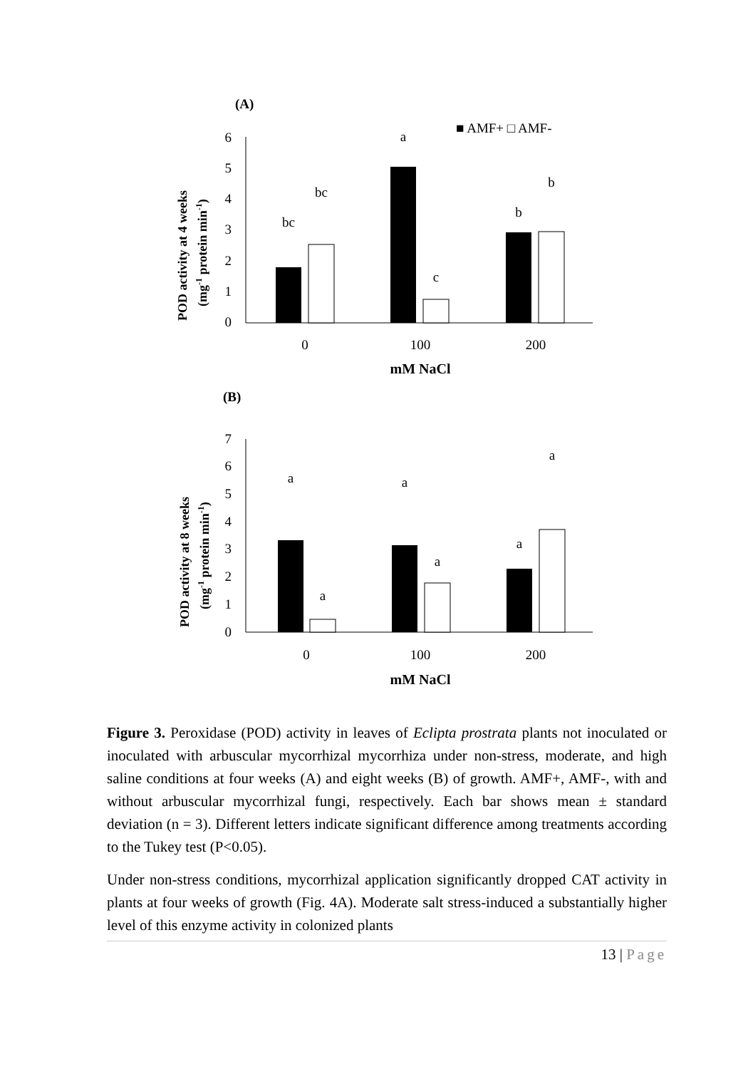(A)
■ AMF+ □ AMF-
POD activity at 4 weeks
(mg-1 protein min-1)
0
1
2
3
4
5
6
bc
bc
a
c
b
b
0
100
200
mM NaCl
(B)
POD activity at 8 weeks
(mg-1 protein min-1)
0
1
2
3
4
5
6
7
a
a
a
a
a
a
0
100
200
mM NaCl
Figure 3. Peroxidase (POD) activity in leaves of Eclipta prostrata plants not inoculated or inoculated with arbuscular mycorrhizal mycorrhiza under non-stress, moderate, and high saline conditions at four weeks (A) and eight weeks (B) of growth. AMF+, AMF-, with and without arbuscular mycorrhizal fungi, respectively. Each bar shows mean ± standard deviation (n = 3). Different letters indicate significant difference among treatments according to the Tukey test (P<0.05).
Under non-stress conditions, mycorrhizal application significantly dropped CAT activity in plants at four weeks of growth (Fig. 4A). Moderate salt stress-induced a substantially higher level of this enzyme activity in colonized plants
13 | Page